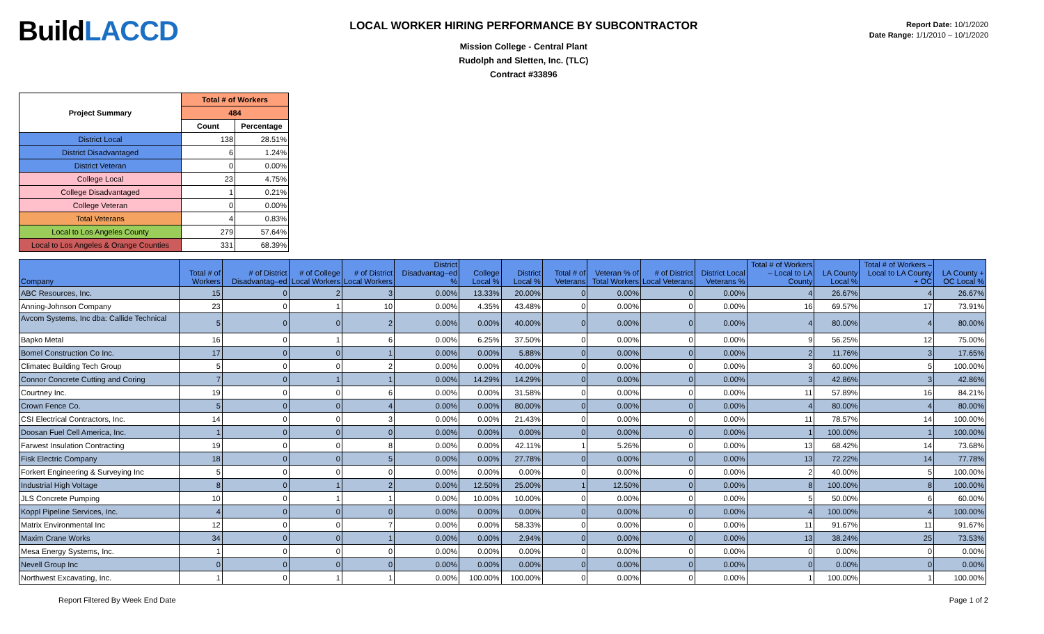BuildLACCD
LOCAL WORKER HIRING PERFORMANCE BY SUBCONTRACTOR
Mission College - Central Plant
Rudolph and Sletten, Inc. (TLC)
Contract #33896
Report Date: 10/1/2020
Date Range: 1/1/2010 – 10/1/2020
| Project Summary | Total # of Workers | |
| --- | --- | --- |
| | 484 | |
| | Count | Percentage |
| District Local | 138 | 28.51% |
| District Disadvantaged | 6 | 1.24% |
| District Veteran | 0 | 0.00% |
| College Local | 23 | 4.75% |
| College Disadvantaged | 1 | 0.21% |
| College Veteran | 0 | 0.00% |
| Total Veterans | 4 | 0.83% |
| Local to Los Angeles County | 279 | 57.64% |
| Local to Los Angeles & Orange Counties | 331 | 68.39% |
| Company | Total # of Workers | # of District Disadvantag–ed | # of College Local Workers | # of District Local Workers | District Disadvantag–ed % | College Local % | District Local % | Total # of Veterans | Veteran % of Total Workers | # of District Local Veterans | District Local Veterans % | Total # of Workers – Local to LA County | LA County Local % | Total # of Workers – Local to LA County + OC | LA County + OC Local % |
| --- | --- | --- | --- | --- | --- | --- | --- | --- | --- | --- | --- | --- | --- | --- | --- |
| ABC Resources, Inc. | 15 | 0 | 2 | 3 | 0.00% | 13.33% | 20.00% | 0 | 0.00% | 0 | 0.00% | 4 | 26.67% | 4 | 26.67% |
| Anning-Johnson Company | 23 | 0 | 1 | 10 | 0.00% | 4.35% | 43.48% | 0 | 0.00% | 0 | 0.00% | 16 | 69.57% | 17 | 73.91% |
| Avcom Systems, Inc dba: Callide Technical | 5 | 0 | 0 | 2 | 0.00% | 0.00% | 40.00% | 0 | 0.00% | 0 | 0.00% | 4 | 80.00% | 4 | 80.00% |
| Bapko Metal | 16 | 0 | 1 | 6 | 0.00% | 6.25% | 37.50% | 0 | 0.00% | 0 | 0.00% | 9 | 56.25% | 12 | 75.00% |
| Bomel Construction Co Inc. | 17 | 0 | 0 | 1 | 0.00% | 0.00% | 5.88% | 0 | 0.00% | 0 | 0.00% | 2 | 11.76% | 3 | 17.65% |
| Climatec Building Tech Group | 5 | 0 | 0 | 2 | 0.00% | 0.00% | 40.00% | 0 | 0.00% | 0 | 0.00% | 3 | 60.00% | 5 | 100.00% |
| Connor Concrete Cutting and Coring | 7 | 0 | 1 | 1 | 0.00% | 14.29% | 14.29% | 0 | 0.00% | 0 | 0.00% | 3 | 42.86% | 3 | 42.86% |
| Courtney Inc. | 19 | 0 | 0 | 6 | 0.00% | 0.00% | 31.58% | 0 | 0.00% | 0 | 0.00% | 11 | 57.89% | 16 | 84.21% |
| Crown Fence Co. | 5 | 0 | 0 | 4 | 0.00% | 0.00% | 80.00% | 0 | 0.00% | 0 | 0.00% | 4 | 80.00% | 4 | 80.00% |
| CSI Electrical Contractors, Inc. | 14 | 0 | 0 | 3 | 0.00% | 0.00% | 21.43% | 0 | 0.00% | 0 | 0.00% | 11 | 78.57% | 14 | 100.00% |
| Doosan Fuel Cell America, Inc. | 1 | 0 | 0 | 0 | 0.00% | 0.00% | 0.00% | 0 | 0.00% | 0 | 0.00% | 1 | 100.00% | 1 | 100.00% |
| Farwest Insulation Contracting | 19 | 0 | 0 | 8 | 0.00% | 0.00% | 42.11% | 1 | 5.26% | 0 | 0.00% | 13 | 68.42% | 14 | 73.68% |
| Fisk Electric Company | 18 | 0 | 0 | 5 | 0.00% | 0.00% | 27.78% | 0 | 0.00% | 0 | 0.00% | 13 | 72.22% | 14 | 77.78% |
| Forkert Engineering & Surveying Inc | 5 | 0 | 0 | 0 | 0.00% | 0.00% | 0.00% | 0 | 0.00% | 0 | 0.00% | 2 | 40.00% | 5 | 100.00% |
| Industrial High Voltage | 8 | 0 | 1 | 2 | 0.00% | 12.50% | 25.00% | 1 | 12.50% | 0 | 0.00% | 8 | 100.00% | 8 | 100.00% |
| JLS Concrete Pumping | 10 | 0 | 1 | 1 | 0.00% | 10.00% | 10.00% | 0 | 0.00% | 0 | 0.00% | 5 | 50.00% | 6 | 60.00% |
| Koppl Pipeline Services, Inc. | 4 | 0 | 0 | 0 | 0.00% | 0.00% | 0.00% | 0 | 0.00% | 0 | 0.00% | 4 | 100.00% | 4 | 100.00% |
| Matrix Environmental Inc | 12 | 0 | 0 | 7 | 0.00% | 0.00% | 58.33% | 0 | 0.00% | 0 | 0.00% | 11 | 91.67% | 11 | 91.67% |
| Maxim Crane Works | 34 | 0 | 0 | 1 | 0.00% | 0.00% | 2.94% | 0 | 0.00% | 0 | 0.00% | 13 | 38.24% | 25 | 73.53% |
| Mesa Energy Systems, Inc. | 1 | 0 | 0 | 0 | 0.00% | 0.00% | 0.00% | 0 | 0.00% | 0 | 0.00% | 0 | 0.00% | 0 | 0.00% |
| Nevell Group Inc | 0 | 0 | 0 | 0 | 0.00% | 0.00% | 0.00% | 0 | 0.00% | 0 | 0.00% | 0 | 0.00% | 0 | 0.00% |
| Northwest Excavating, Inc. | 1 | 0 | 1 | 1 | 0.00% | 100.00% | 100.00% | 0 | 0.00% | 0 | 0.00% | 1 | 100.00% | 1 | 100.00% |
Report Filtered By Week End Date Page 1 of 2